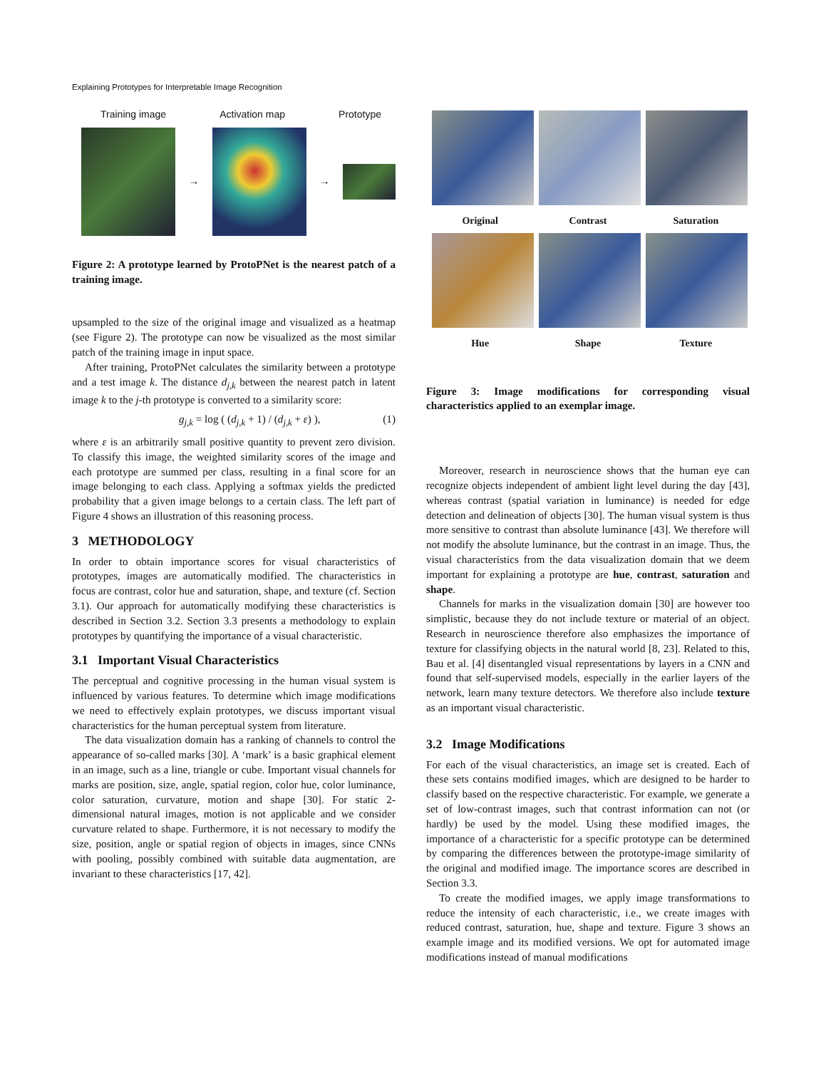Explaining Prototypes for Interpretable Image Recognition
Training image Activation map Prototype
→
→
Figure 2: A prototype learned by ProtoPNet is the nearest patch of a training image.
upsampled to the size of the original image and visualized as a heatmap (see Figure 2). The prototype can now be visualized as the most similar patch of the training image in input space.
After training, ProtoPNet calculates the similarity between a prototype and a test image k. The distance d<sub>j,k</sub> between the nearest patch in latent image k to the j-th prototype is converted to a similarity score:
g<sub>j,k</sub> = log ( (d<sub>j,k</sub> + 1) / (d<sub>j,k</sub> + ε) ), (1)
where ε is an arbitrarily small positive quantity to prevent zero division. To classify this image, the weighted similarity scores of the image and each prototype are summed per class, resulting in a final score for an image belonging to each class. Applying a softmax yields the predicted probability that a given image belongs to a certain class. The left part of Figure 4 shows an illustration of this reasoning process.
3 METHODOLOGY
In order to obtain importance scores for visual characteristics of prototypes, images are automatically modified. The characteristics in focus are contrast, color hue and saturation, shape, and texture (cf. Section 3.1). Our approach for automatically modifying these characteristics is described in Section 3.2. Section 3.3 presents a methodology to explain prototypes by quantifying the importance of a visual characteristic.
3.1 Important Visual Characteristics
The perceptual and cognitive processing in the human visual system is influenced by various features. To determine which image modifications we need to effectively explain prototypes, we discuss important visual characteristics for the human perceptual system from literature.
The data visualization domain has a ranking of channels to control the appearance of so-called marks [30]. A ‘mark’ is a basic graphical element in an image, such as a line, triangle or cube. Important visual channels for marks are position, size, angle, spatial region, color hue, color luminance, color saturation, curvature, motion and shape [30]. For static 2-dimensional natural images, motion is not applicable and we consider curvature related to shape. Furthermore, it is not necessary to modify the size, position, angle or spatial region of objects in images, since CNNs with pooling, possibly combined with suitable data augmentation, are invariant to these characteristics [17, 42].
Original Contrast Saturation
Hue Shape Texture
Figure 3: Image modifications for corresponding visual characteristics applied to an exemplar image.
Moreover, research in neuroscience shows that the human eye can recognize objects independent of ambient light level during the day [43], whereas contrast (spatial variation in luminance) is needed for edge detection and delineation of objects [30]. The human visual system is thus more sensitive to contrast than absolute luminance [43]. We therefore will not modify the absolute luminance, but the contrast in an image. Thus, the visual characteristics from the data visualization domain that we deem important for explaining a prototype are hue, contrast, saturation and shape.
Channels for marks in the visualization domain [30] are however too simplistic, because they do not include texture or material of an object. Research in neuroscience therefore also emphasizes the importance of texture for classifying objects in the natural world [8, 23]. Related to this, Bau et al. [4] disentangled visual representations by layers in a CNN and found that self-supervised models, especially in the earlier layers of the network, learn many texture detectors. We therefore also include texture as an important visual characteristic.
3.2 Image Modifications
For each of the visual characteristics, an image set is created. Each of these sets contains modified images, which are designed to be harder to classify based on the respective characteristic. For example, we generate a set of low-contrast images, such that contrast information can not (or hardly) be used by the model. Using these modified images, the importance of a characteristic for a specific prototype can be determined by comparing the differences between the prototype-image similarity of the original and modified image. The importance scores are described in Section 3.3.
To create the modified images, we apply image transformations to reduce the intensity of each characteristic, i.e., we create images with reduced contrast, saturation, hue, shape and texture. Figure 3 shows an example image and its modified versions. We opt for automated image modifications instead of manual modifications